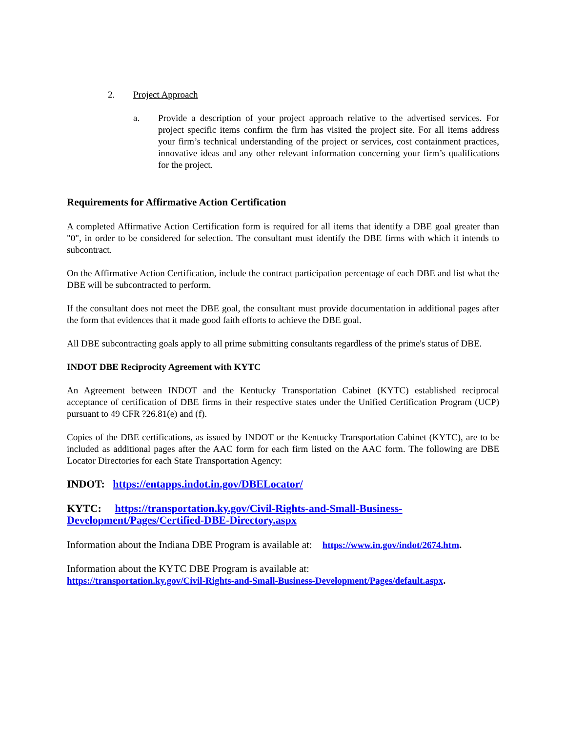2. Project Approach
a. Provide a description of your project approach relative to the advertised services. For project specific items confirm the firm has visited the project site. For all items address your firm’s technical understanding of the project or services, cost containment practices, innovative ideas and any other relevant information concerning your firm’s qualifications for the project.
Requirements for Affirmative Action Certification
A completed Affirmative Action Certification form is required for all items that identify a DBE goal greater than "0", in order to be considered for selection. The consultant must identify the DBE firms with which it intends to subcontract.
On the Affirmative Action Certification, include the contract participation percentage of each DBE and list what the DBE will be subcontracted to perform.
If the consultant does not meet the DBE goal, the consultant must provide documentation in additional pages after the form that evidences that it made good faith efforts to achieve the DBE goal.
All DBE subcontracting goals apply to all prime submitting consultants regardless of the prime's status of DBE.
INDOT DBE Reciprocity Agreement with KYTC
An Agreement between INDOT and the Kentucky Transportation Cabinet (KYTC) established reciprocal acceptance of certification of DBE firms in their respective states under the Unified Certification Program (UCP) pursuant to 49 CFR ?26.81(e) and (f).
Copies of the DBE certifications, as issued by INDOT or the Kentucky Transportation Cabinet (KYTC), are to be included as additional pages after the AAC form for each firm listed on the AAC form. The following are DBE Locator Directories for each State Transportation Agency:
INDOT: https://entapps.indot.in.gov/DBELocator/
KYTC: https://transportation.ky.gov/Civil-Rights-and-Small-Business-Development/Pages/Certified-DBE-Directory.aspx
Information about the Indiana DBE Program is available at: https://www.in.gov/indot/2674.htm.
Information about the KYTC DBE Program is available at:
https://transportation.ky.gov/Civil-Rights-and-Small-Business-Development/Pages/default.aspx.